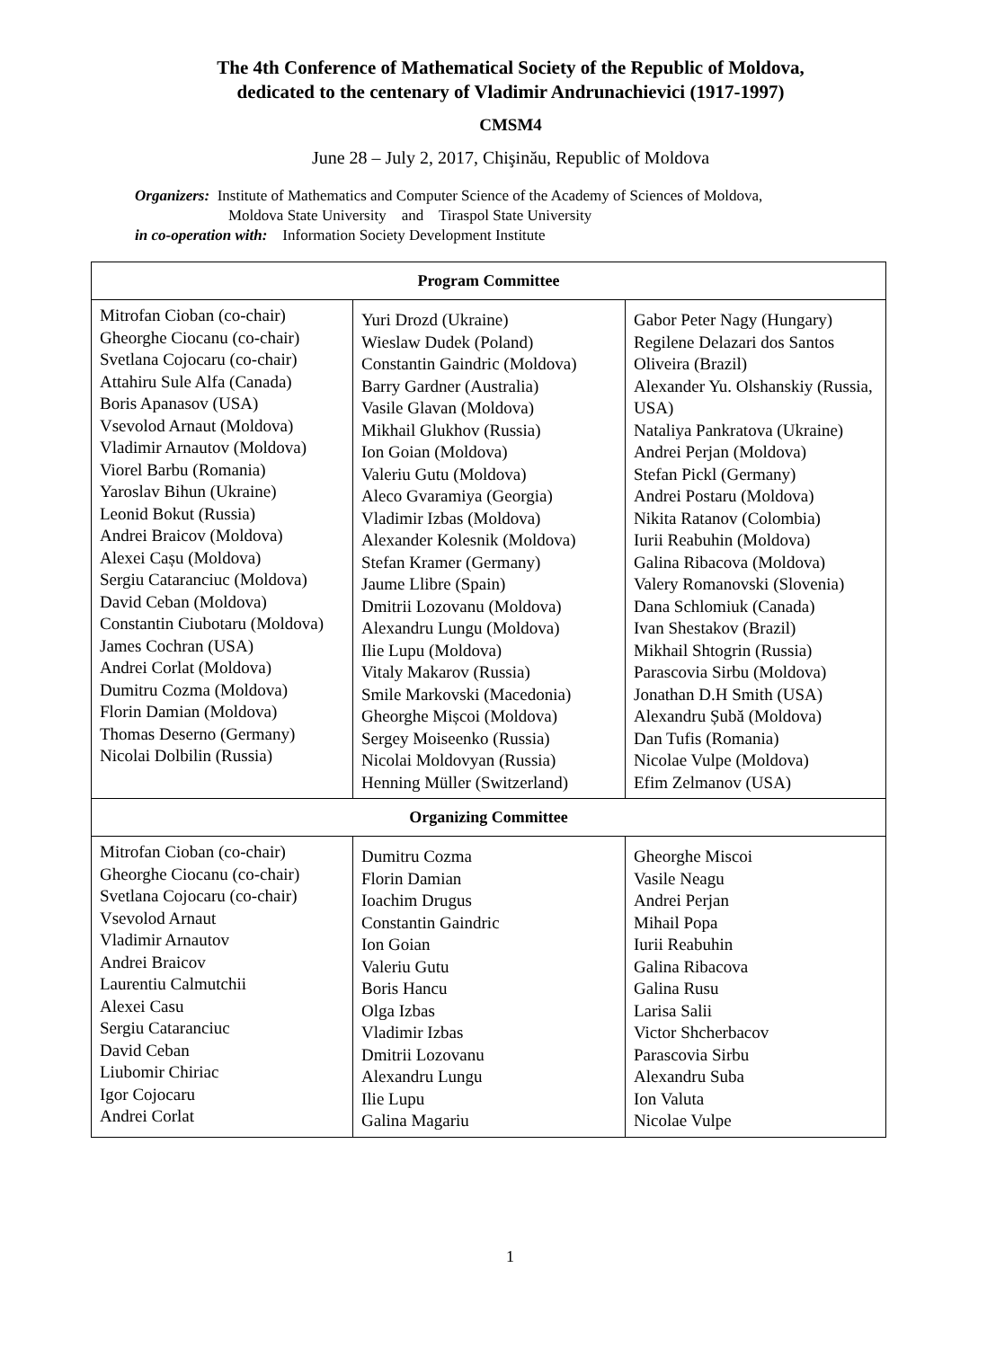The 4th Conference of Mathematical Society of the Republic of Moldova,
dedicated to the centenary of Vladimir Andrunachievici (1917-1997)
CMSM4
June 28 – July 2, 2017, Chişinău, Republic of Moldova
Organizers: Institute of Mathematics and Computer Science of the Academy of Sciences of Moldova,
Moldova State University and Tiraspol State University
in co-operation with: Information Society Development Institute
| Program Committee | | |
| --- | --- | --- |
| Mitrofan Cioban (co-chair) Gheorghe Ciocanu (co-chair) Svetlana Cojocaru (co-chair) Attahiru Sule Alfa (Canada) Boris Apanasov (USA) Vsevolod Arnaut (Moldova) Vladimir Arnautov (Moldova) Viorel Barbu (Romania) Yaroslav Bihun (Ukraine) Leonid Bokut (Russia) Andrei Braicov (Moldova) Alexei Cașu (Moldova) Sergiu Cataranciuc (Moldova) David Ceban (Moldova) Constantin Ciubotaru (Moldova) James Cochran (USA) Andrei Corlat (Moldova) Dumitru Cozma (Moldova) Florin Damian (Moldova) Thomas Deserno (Germany) Nicolai Dolbilin (Russia) | Yuri Drozd (Ukraine) Wieslaw Dudek (Poland) Constantin Gaindric (Moldova) Barry Gardner (Australia) Vasile Glavan (Moldova) Mikhail Glukhov (Russia) Ion Goian (Moldova) Valeriu Gutu (Moldova) Aleco Gvaramiya (Georgia) Vladimir Izbas (Moldova) Alexander Kolesnik (Moldova) Stefan Kramer (Germany) Jaume Llibre (Spain) Dmitrii Lozovanu (Moldova) Alexandru Lungu (Moldova) Ilie Lupu (Moldova) Vitaly Makarov (Russia) Smile Markovski (Macedonia) Gheorghe Mișcoi (Moldova) Sergey Moiseenko (Russia) Nicolai Moldovyan (Russia) Henning Müller (Switzerland) | Gabor Peter Nagy (Hungary) Regilene Delazari dos Santos Oliveira (Brazil) Alexander Yu. Olshanskiy (Russia, USA) Nataliya Pankratova (Ukraine) Andrei Perjan (Moldova) Stefan Pickl (Germany) Andrei Postaru (Moldova) Nikita Ratanov (Colombia) Iurii Reabuhin (Moldova) Galina Ribacova (Moldova) Valery Romanovski (Slovenia) Dana Schlomiuk (Canada) Ivan Shestakov (Brazil) Mikhail Shtogrin (Russia) Parascovia Sirbu (Moldova) Jonathan D.H Smith (USA) Alexandru Șubă (Moldova) Dan Tufis (Romania) Nicolae Vulpe (Moldova) Efim Zelmanov (USA) |
| Organizing Committee | | |
| Mitrofan Cioban (co-chair) Gheorghe Ciocanu (co-chair) Svetlana Cojocaru (co-chair) Vsevolod Arnaut Vladimir Arnautov Andrei Braicov Laurentiu Calmutchii Alexei Casu Sergiu Cataranciuc David Ceban Liubomir Chiriac Igor Cojocaru Andrei Corlat | Dumitru Cozma Florin Damian Ioachim Drugus Constantin Gaindric Ion Goian Valeriu Gutu Boris Hancu Olga Izbas Vladimir Izbas Dmitrii Lozovanu Alexandru Lungu Ilie Lupu Galina Magariu | Gheorghe Miscoi Vasile Neagu Andrei Perjan Mihail Popa Iurii Reabuhin Galina Ribacova Galina Rusu Larisa Salii Victor Shcherbacov Parascovia Sirbu Alexandru Suba Ion Valuta Nicolae Vulpe |
1